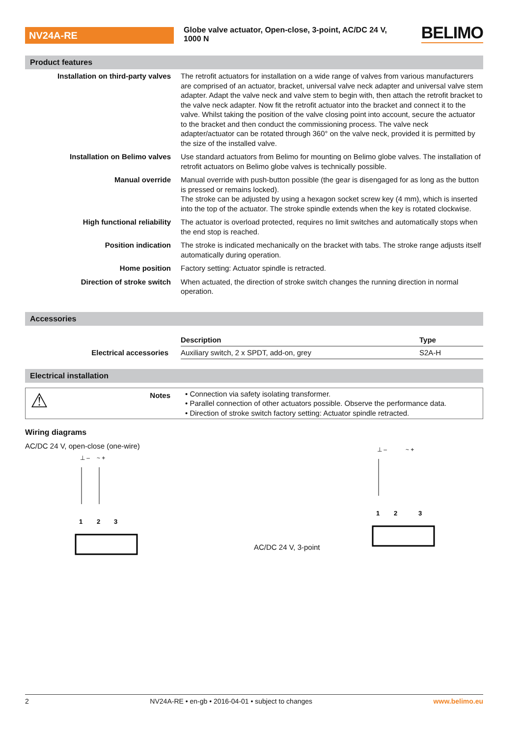NV24A-RE
Globe valve actuator, Open-close, 3-point, AC/DC 24 V, 1000 N
BELIMO
Product features
| Installation on third-party valves | The retrofit actuators for installation on a wide range of valves from various manufacturers are comprised of an actuator, bracket, universal valve neck adapter and universal valve stem adapter. Adapt the valve neck and valve stem to begin with, then attach the retrofit bracket to the valve neck adapter. Now fit the retrofit actuator into the bracket and connect it to the valve. Whilst taking the position of the valve closing point into account, secure the actuator to the bracket and then conduct the commissioning process. The valve neck adapter/actuator can be rotated through 360° on the valve neck, provided it is permitted by the size of the installed valve. |
| Installation on Belimo valves | Use standard actuators from Belimo for mounting on Belimo globe valves. The installation of retrofit actuators on Belimo globe valves is technically possible. |
| Manual override | Manual override with push-button possible (the gear is disengaged for as long as the button is pressed or remains locked). The stroke can be adjusted by using a hexagon socket screw key (4 mm), which is inserted into the top of the actuator. The stroke spindle extends when the key is rotated clockwise. |
| High functional reliability | The actuator is overload protected, requires no limit switches and automatically stops when the end stop is reached. |
| Position indication | The stroke is indicated mechanically on the bracket with tabs. The stroke range adjusts itself automatically during operation. |
| Home position | Factory setting: Actuator spindle is retracted. |
| Direction of stroke switch | When actuated, the direction of stroke switch changes the running direction in normal operation. |
Accessories
| | Description | Type |
| Electrical accessories | Auxiliary switch, 2 x SPDT, add-on, grey | S2A-H |
Electrical installation
⚠
Notes
• Connection via safety isolating transformer.
• Parallel connection of other actuators possible. Observe the performance data.
• Direction of stroke switch factory setting: Actuator spindle retracted.
Wiring diagrams
AC/DC 24 V, open-close (one-wire)
⊥ –
~ +
1
2
3
AC/DC 24 V, 3-point
⊥ –
~ +
1
2
3
2 NV24A-RE • en-gb • 2016-04-01 • subject to changes www.belimo.eu